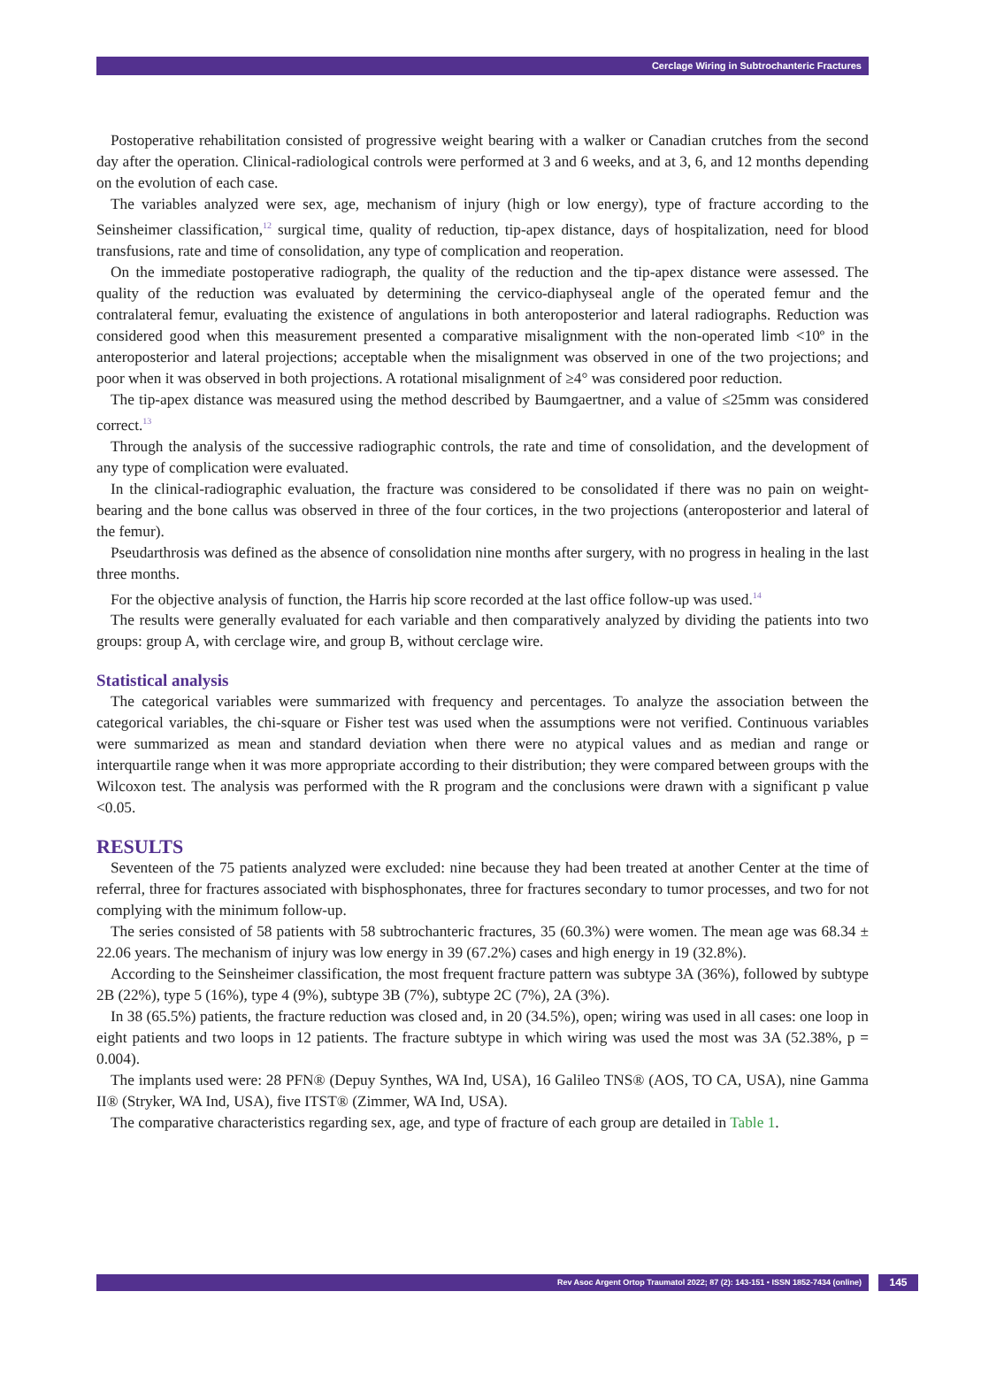Cerclage Wiring in Subtrochanteric Fractures
Postoperative rehabilitation consisted of progressive weight bearing with a walker or Canadian crutches from the second day after the operation. Clinical-radiological controls were performed at 3 and 6 weeks, and at 3, 6, and 12 months depending on the evolution of each case.
The variables analyzed were sex, age, mechanism of injury (high or low energy), type of fracture according to the Seinsheimer classification,<sup>12</sup> surgical time, quality of reduction, tip-apex distance, days of hospitalization, need for blood transfusions, rate and time of consolidation, any type of complication and reoperation.
On the immediate postoperative radiograph, the quality of the reduction and the tip-apex distance were assessed. The quality of the reduction was evaluated by determining the cervico-diaphyseal angle of the operated femur and the contralateral femur, evaluating the existence of angulations in both anteroposterior and lateral radiographs. Reduction was considered good when this measurement presented a comparative misalignment with the non-operated limb <10º in the anteroposterior and lateral projections; acceptable when the misalignment was observed in one of the two projections; and poor when it was observed in both projections. A rotational misalignment of ≥4° was considered poor reduction.
The tip-apex distance was measured using the method described by Baumgaertner, and a value of ≤25mm was considered correct.<sup>13</sup>
Through the analysis of the successive radiographic controls, the rate and time of consolidation, and the development of any type of complication were evaluated.
In the clinical-radiographic evaluation, the fracture was considered to be consolidated if there was no pain on weight-bearing and the bone callus was observed in three of the four cortices, in the two projections (anteroposterior and lateral of the femur).
Pseudarthrosis was defined as the absence of consolidation nine months after surgery, with no progress in healing in the last three months.
For the objective analysis of function, the Harris hip score recorded at the last office follow-up was used.<sup>14</sup>
The results were generally evaluated for each variable and then comparatively analyzed by dividing the patients into two groups: group A, with cerclage wire, and group B, without cerclage wire.
Statistical analysis
The categorical variables were summarized with frequency and percentages. To analyze the association between the categorical variables, the chi-square or Fisher test was used when the assumptions were not verified. Continuous variables were summarized as mean and standard deviation when there were no atypical values and as median and range or interquartile range when it was more appropriate according to their distribution; they were compared between groups with the Wilcoxon test. The analysis was performed with the R program and the conclusions were drawn with a significant p value <0.05.
RESULTS
Seventeen of the 75 patients analyzed were excluded: nine because they had been treated at another Center at the time of referral, three for fractures associated with bisphosphonates, three for fractures secondary to tumor processes, and two for not complying with the minimum follow-up.
The series consisted of 58 patients with 58 subtrochanteric fractures, 35 (60.3%) were women. The mean age was 68.34 ± 22.06 years. The mechanism of injury was low energy in 39 (67.2%) cases and high energy in 19 (32.8%).
According to the Seinsheimer classification, the most frequent fracture pattern was subtype 3A (36%), followed by subtype 2B (22%), type 5 (16%), type 4 (9%), subtype 3B (7%), subtype 2C (7%), 2A (3%).
In 38 (65.5%) patients, the fracture reduction was closed and, in 20 (34.5%), open; wiring was used in all cases: one loop in eight patients and two loops in 12 patients. The fracture subtype in which wiring was used the most was 3A (52.38%, p = 0.004).
The implants used were: 28 PFN® (Depuy Synthes, WA Ind, USA), 16 Galileo TNS® (AOS, TO CA, USA), nine Gamma II® (Stryker, WA Ind, USA), five ITST® (Zimmer, WA Ind, USA).
The comparative characteristics regarding sex, age, and type of fracture of each group are detailed in Table 1.
Rev Asoc Argent Ortop Traumatol 2022; 87 (2): 143-151 • ISSN 1852-7434 (online)
145